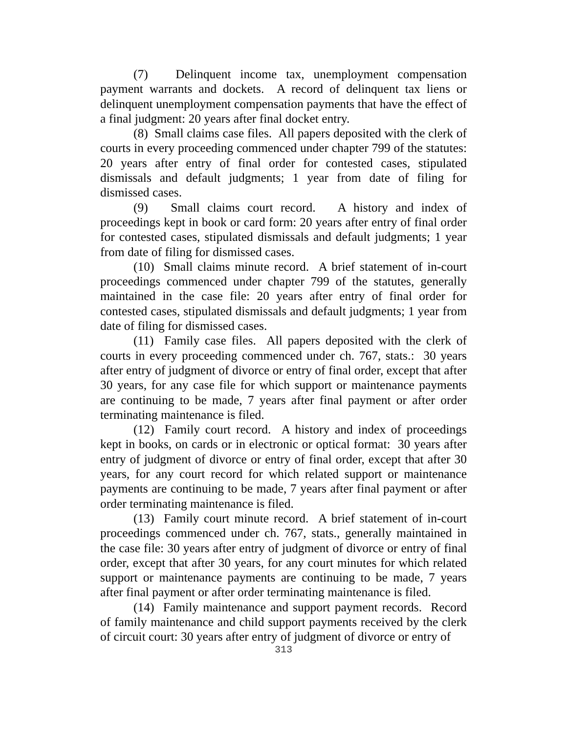(7) Delinquent income tax, unemployment compensation payment warrants and dockets. A record of delinquent tax liens or delinquent unemployment compensation payments that have the effect of a final judgment: 20 years after final docket entry.
(8) Small claims case files. All papers deposited with the clerk of courts in every proceeding commenced under chapter 799 of the statutes: 20 years after entry of final order for contested cases, stipulated dismissals and default judgments; 1 year from date of filing for dismissed cases.
(9) Small claims court record. A history and index of proceedings kept in book or card form: 20 years after entry of final order for contested cases, stipulated dismissals and default judgments; 1 year from date of filing for dismissed cases.
(10) Small claims minute record. A brief statement of in-court proceedings commenced under chapter 799 of the statutes, generally maintained in the case file: 20 years after entry of final order for contested cases, stipulated dismissals and default judgments; 1 year from date of filing for dismissed cases.
(11) Family case files. All papers deposited with the clerk of courts in every proceeding commenced under ch. 767, stats.: 30 years after entry of judgment of divorce or entry of final order, except that after 30 years, for any case file for which support or maintenance payments are continuing to be made, 7 years after final payment or after order terminating maintenance is filed.
(12) Family court record. A history and index of proceedings kept in books, on cards or in electronic or optical format: 30 years after entry of judgment of divorce or entry of final order, except that after 30 years, for any court record for which related support or maintenance payments are continuing to be made, 7 years after final payment or after order terminating maintenance is filed.
(13) Family court minute record. A brief statement of in-court proceedings commenced under ch. 767, stats., generally maintained in the case file: 30 years after entry of judgment of divorce or entry of final order, except that after 30 years, for any court minutes for which related support or maintenance payments are continuing to be made, 7 years after final payment or after order terminating maintenance is filed.
(14) Family maintenance and support payment records. Record of family maintenance and child support payments received by the clerk of circuit court: 30 years after entry of judgment of divorce or entry of
313